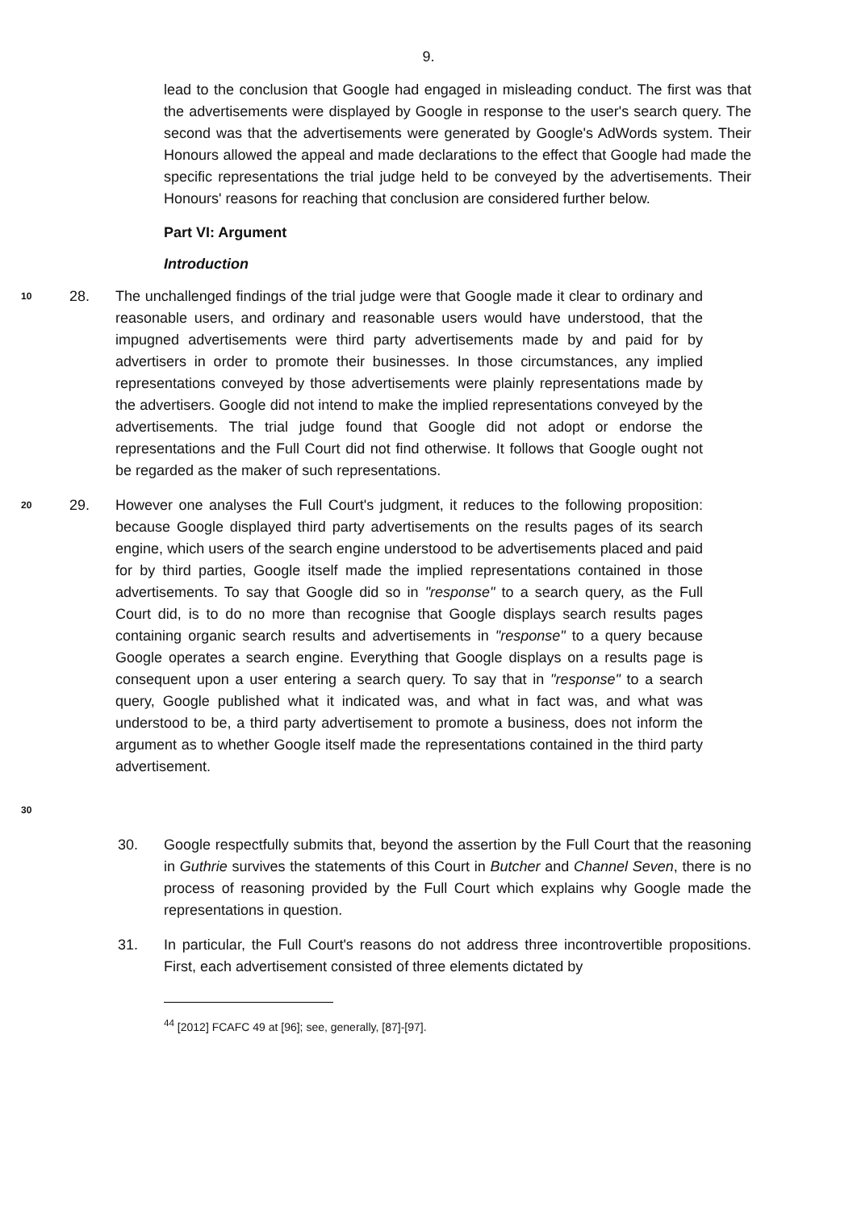9.
lead to the conclusion that Google had engaged in misleading conduct. The first was that the advertisements were displayed by Google in response to the user's search query. The second was that the advertisements were generated by Google's AdWords system. Their Honours allowed the appeal and made declarations to the effect that Google had made the specific representations the trial judge held to be conveyed by the advertisements. Their Honours' reasons for reaching that conclusion are considered further below.
Part VI: Argument
Introduction
10
28. The unchallenged findings of the trial judge were that Google made it clear to ordinary and reasonable users, and ordinary and reasonable users would have understood, that the impugned advertisements were third party advertisements made by and paid for by advertisers in order to promote their businesses. In those circumstances, any implied representations conveyed by those advertisements were plainly representations made by the advertisers. Google did not intend to make the implied representations conveyed by the advertisements. The trial judge found that Google did not adopt or endorse the representations and the Full Court did not find otherwise. It follows that Google ought not be regarded as the maker of such representations.
20
30
29. However one analyses the Full Court's judgment, it reduces to the following proposition: because Google displayed third party advertisements on the results pages of its search engine, which users of the search engine understood to be advertisements placed and paid for by third parties, Google itself made the implied representations contained in those advertisements. To say that Google did so in "response" to a search query, as the Full Court did, is to do no more than recognise that Google displays search results pages containing organic search results and advertisements in "response" to a query because Google operates a search engine. Everything that Google displays on a results page is consequent upon a user entering a search query. To say that in "response" to a search query, Google published what it indicated was, and what in fact was, and what was understood to be, a third party advertisement to promote a business, does not inform the argument as to whether Google itself made the representations contained in the third party advertisement.
30. Google respectfully submits that, beyond the assertion by the Full Court that the reasoning in Guthrie survives the statements of this Court in Butcher and Channel Seven, there is no process of reasoning provided by the Full Court which explains why Google made the representations in question.
31. In particular, the Full Court's reasons do not address three incontrovertible propositions. First, each advertisement consisted of three elements dictated by
<sup>44</sup> [2012] FCAFC 49 at [96]; see, generally, [87]-[97].